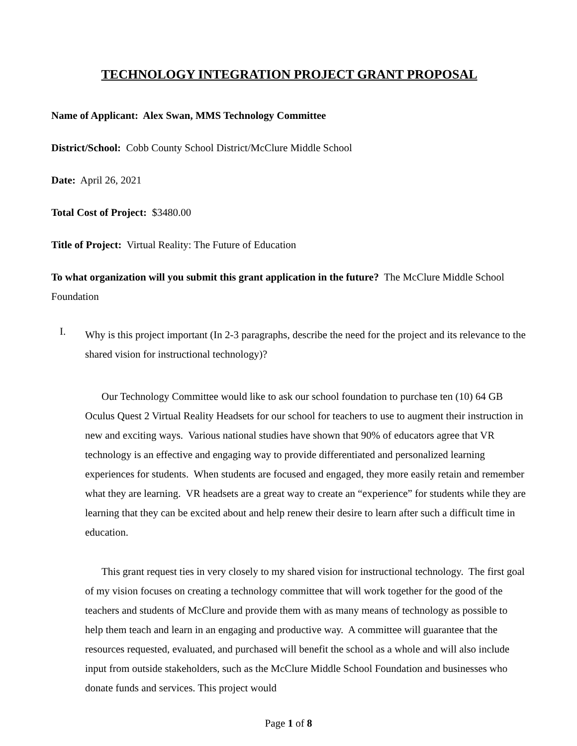TECHNOLOGY INTEGRATION PROJECT GRANT PROPOSAL
Name of Applicant: Alex Swan, MMS Technology Committee
District/School: Cobb County School District/McClure Middle School
Date: April 26, 2021
Total Cost of Project: $3480.00
Title of Project: Virtual Reality: The Future of Education
To what organization will you submit this grant application in the future? The McClure Middle School Foundation
I.
Why is this project important (In 2-3 paragraphs, describe the need for the project and its relevance to the shared vision for instructional technology)?
Our Technology Committee would like to ask our school foundation to purchase ten (10) 64 GB Oculus Quest 2 Virtual Reality Headsets for our school for teachers to use to augment their instruction in new and exciting ways. Various national studies have shown that 90% of educators agree that VR technology is an effective and engaging way to provide differentiated and personalized learning experiences for students. When students are focused and engaged, they more easily retain and remember what they are learning. VR headsets are a great way to create an “experience” for students while they are learning that they can be excited about and help renew their desire to learn after such a difficult time in education.
This grant request ties in very closely to my shared vision for instructional technology. The first goal of my vision focuses on creating a technology committee that will work together for the good of the teachers and students of McClure and provide them with as many means of technology as possible to help them teach and learn in an engaging and productive way. A committee will guarantee that the resources requested, evaluated, and purchased will benefit the school as a whole and will also include input from outside stakeholders, such as the McClure Middle School Foundation and businesses who donate funds and services. This project would
Page 1 of 8